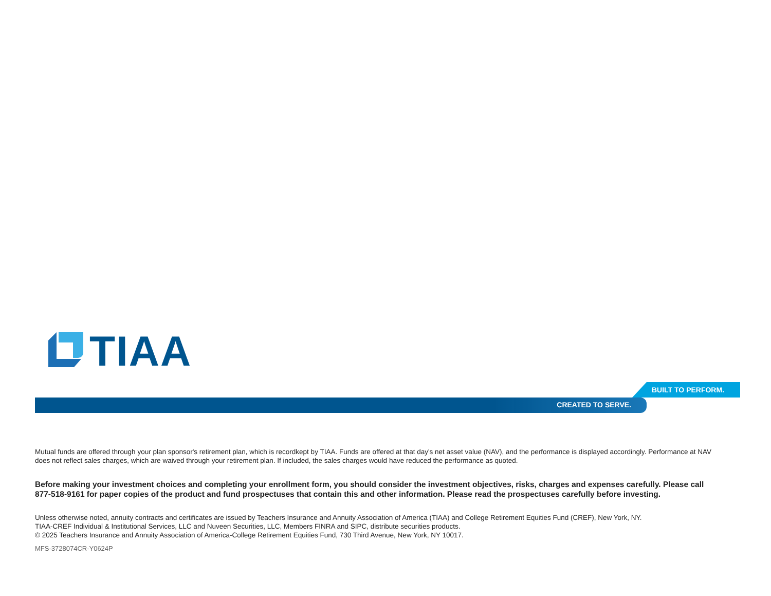TIAA
BUILT TO PERFORM.
CREATED TO SERVE.
Mutual funds are offered through your plan sponsor's retirement plan, which is recordkept by TIAA. Funds are offered at that day's net asset value (NAV), and the performance is displayed accordingly. Performance at NAV does not reflect sales charges, which are waived through your retirement plan. If included, the sales charges would have reduced the performance as quoted.
Before making your investment choices and completing your enrollment form, you should consider the investment objectives, risks, charges and expenses carefully. Please call 877-518-9161 for paper copies of the product and fund prospectuses that contain this and other information. Please read the prospectuses carefully before investing.
Unless otherwise noted, annuity contracts and certificates are issued by Teachers Insurance and Annuity Association of America (TIAA) and College Retirement Equities Fund (CREF), New York, NY.
TIAA-CREF Individual & Institutional Services, LLC and Nuveen Securities, LLC, Members FINRA and SIPC, distribute securities products.
© 2025 Teachers Insurance and Annuity Association of America-College Retirement Equities Fund, 730 Third Avenue, New York, NY 10017.
MFS-3728074CR-Y0624P